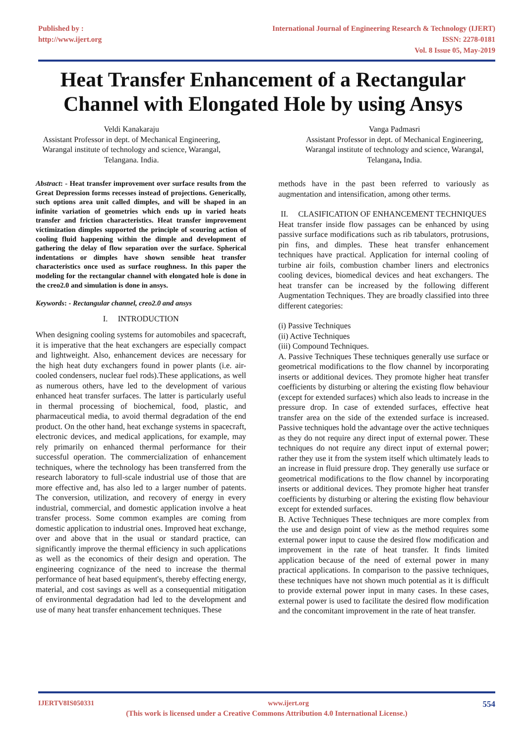Published by :
http://www.ijert.org
International Journal of Engineering Research & Technology (IJERT)
ISSN: 2278-0181
Vol. 8 Issue 05, May-2019
Heat Transfer Enhancement of a Rectangular Channel with Elongated Hole by using Ansys
Veldi Kanakaraju
Assistant Professor in dept. of Mechanical Engineering,
Warangal institute of technology and science, Warangal,
Telangana. India.
Vanga Padmasri
Assistant Professor in dept. of Mechanical Engineering,
Warangal institute of technology and science, Warangal,
Telangana, India.
Abstract: - Heat transfer improvement over surface results from the Great Depression forms recesses instead of projections. Generically, such options area unit called dimples, and will be shaped in an infinite variation of geometries which ends up in varied heats transfer and friction characteristics. Heat transfer improvement victimization dimples supported the principle of scouring action of cooling fluid happening within the dimple and development of gathering the delay of flow separation over the surface. Spherical indentations or dimples have shown sensible heat transfer characteristics once used as surface roughness. In this paper the modeling for the rectangular channel with elongated hole is done in the creo2.0 and simulation is done in ansys.
Keywords: - Rectangular channel, creo2.0 and ansys
I. INTRODUCTION
When designing cooling systems for automobiles and spacecraft, it is imperative that the heat exchangers are especially compact and lightweight. Also, enhancement devices are necessary for the high heat duty exchangers found in power plants (i.e. air-cooled condensers, nuclear fuel rods).These applications, as well as numerous others, have led to the development of various enhanced heat transfer surfaces. The latter is particularly useful in thermal processing of biochemical, food, plastic, and pharmaceutical media, to avoid thermal degradation of the end product. On the other hand, heat exchange systems in spacecraft, electronic devices, and medical applications, for example, may rely primarily on enhanced thermal performance for their successful operation. The commercialization of enhancement techniques, where the technology has been transferred from the research laboratory to full-scale industrial use of those that are more effective and, has also led to a larger number of patents. The conversion, utilization, and recovery of energy in every industrial, commercial, and domestic application involve a heat transfer process. Some common examples are coming from domestic application to industrial ones. Improved heat exchange, over and above that in the usual or standard practice, can significantly improve the thermal efficiency in such applications as well as the economics of their design and operation. The engineering cognizance of the need to increase the thermal performance of heat based equipment's, thereby effecting energy, material, and cost savings as well as a consequential mitigation of environmental degradation had led to the development and use of many heat transfer enhancement techniques. These
methods have in the past been referred to variously as augmentation and intensification, among other terms.
II. CLASIFICATION OF ENHANCEMENT TECHNIQUES
Heat transfer inside flow passages can be enhanced by using passive surface modifications such as rib tabulators, protrusions, pin fins, and dimples. These heat transfer enhancement techniques have practical. Application for internal cooling of turbine air foils, combustion chamber liners and electronics cooling devices, biomedical devices and heat exchangers. The heat transfer can be increased by the following different Augmentation Techniques. They are broadly classified into three different categories:
(i) Passive Techniques
(ii) Active Techniques
(iii) Compound Techniques.
A. Passive Techniques These techniques generally use surface or geometrical modifications to the flow channel by incorporating inserts or additional devices. They promote higher heat transfer coefficients by disturbing or altering the existing flow behaviour (except for extended surfaces) which also leads to increase in the pressure drop. In case of extended surfaces, effective heat transfer area on the side of the extended surface is increased. Passive techniques hold the advantage over the active techniques as they do not require any direct input of external power. These techniques do not require any direct input of external power; rather they use it from the system itself which ultimately leads to an increase in fluid pressure drop. They generally use surface or geometrical modifications to the flow channel by incorporating inserts or additional devices. They promote higher heat transfer coefficients by disturbing or altering the existing flow behaviour except for extended surfaces.
B. Active Techniques These techniques are more complex from the use and design point of view as the method requires some external power input to cause the desired flow modification and improvement in the rate of heat transfer. It finds limited application because of the need of external power in many practical applications. In comparison to the passive techniques, these techniques have not shown much potential as it is difficult to provide external power input in many cases. In these cases, external power is used to facilitate the desired flow modification and the concomitant improvement in the rate of heat transfer.
IJERTV8IS050331 www.ijert.org 554
(This work is licensed under a Creative Commons Attribution 4.0 International License.)